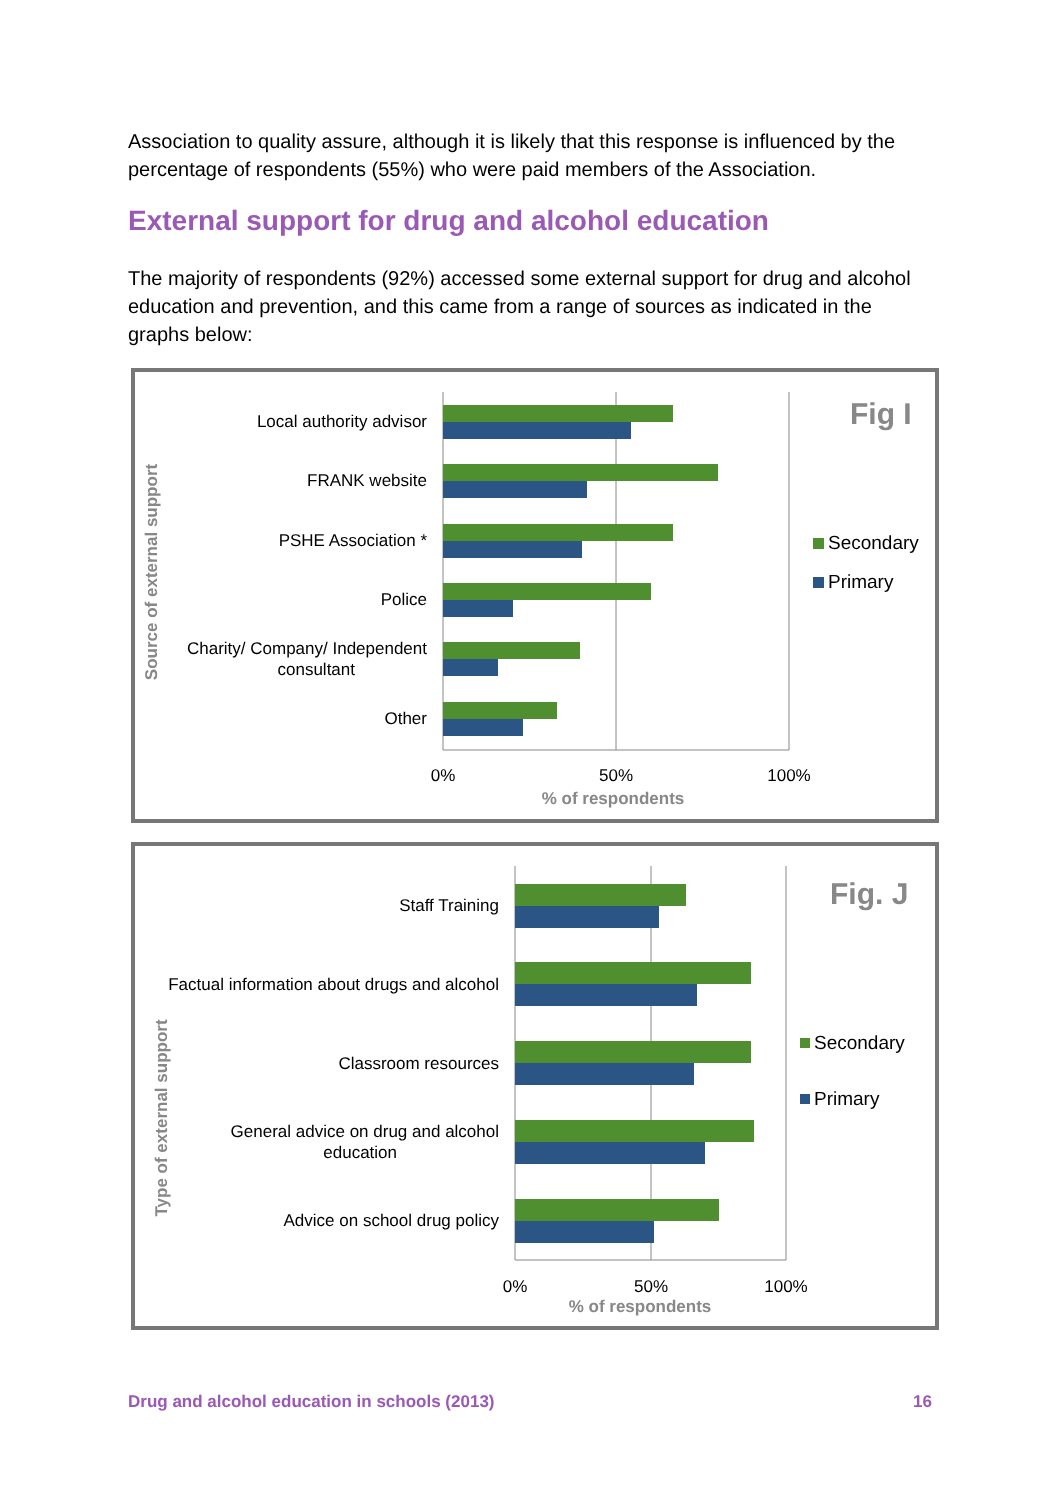Association to quality assure, although it is likely that this response is influenced by the percentage of respondents (55%) who were paid members of the Association.
External support for drug and alcohol education
The majority of respondents (92%) accessed some external support for drug and alcohol education and prevention, and this came from a range of sources as indicated in the graphs below:
Local authority advisor
FRANK website
PSHE Association *
Police
Charity/ Company/ Independent
consultant
Other
Source of external support
0%
50%
100%
% of respondents
Fig I
Secondary
Primary
Staff Training
Factual information about drugs and alcohol
Classroom resources
General advice on drug and alcohol
education
Advice on school drug policy
Type of external support
0%
50%
100%
% of respondents
Fig. J
Secondary
Primary
Drug and alcohol education in schools (2013) 16